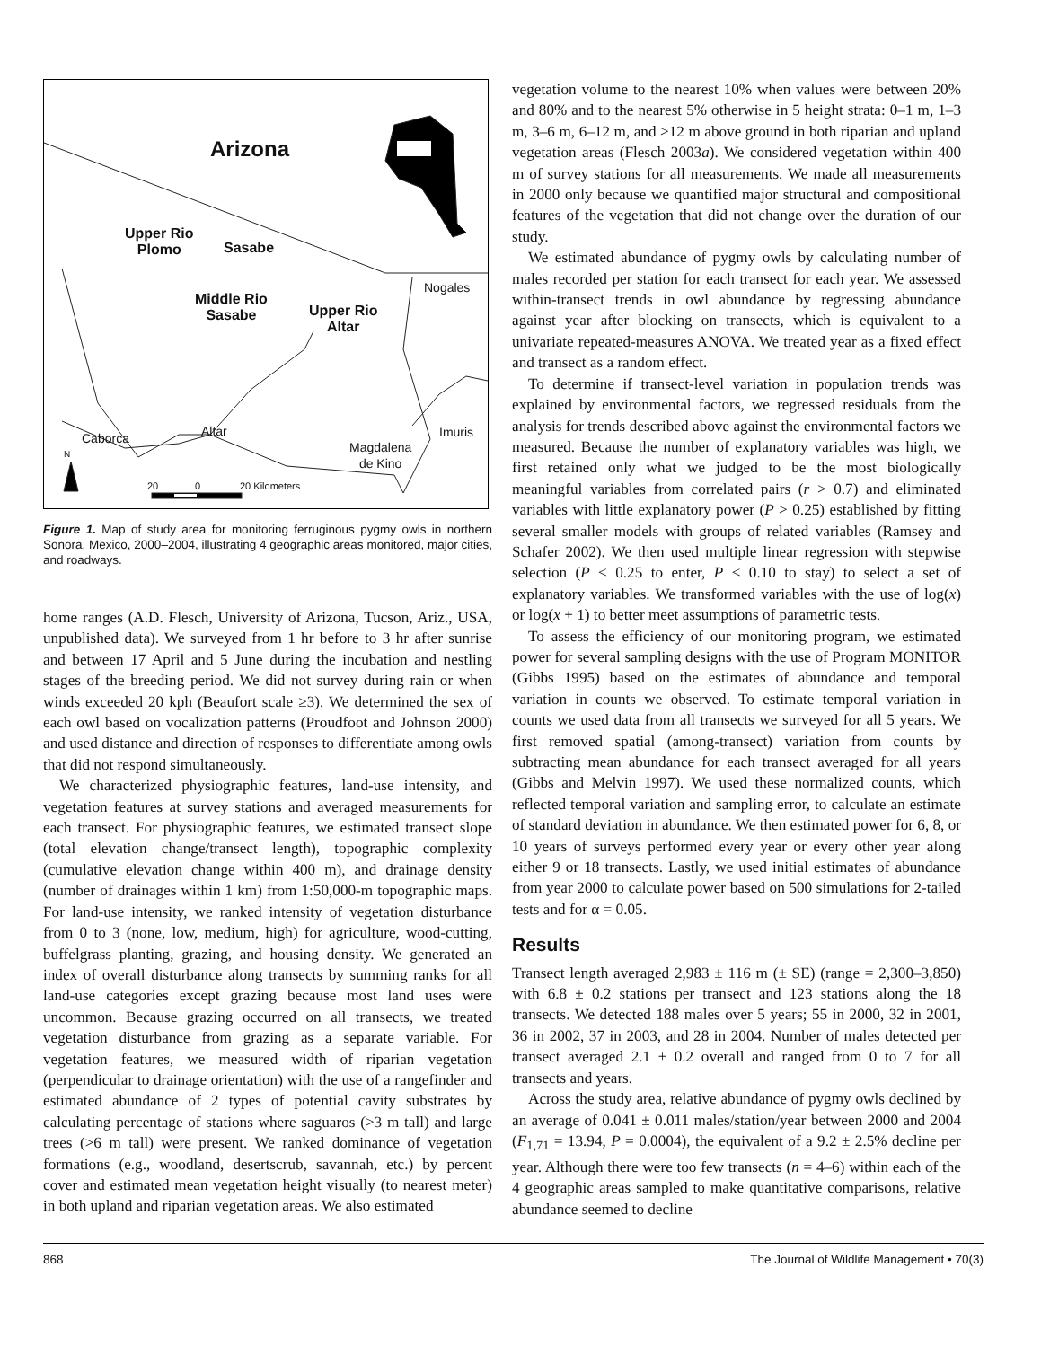Arizona
Upper Rio
Plomo Sasabe
Middle Rio
Sasabe Upper Rio
Altar
Nogales
Imuris
Magdalena
de Kino
Caborca Altar
N
20 0 20 Kilometers
Figure 1. Map of study area for monitoring ferruginous pygmy owls in northern Sonora, Mexico, 2000–2004, illustrating 4 geographic areas monitored, major cities, and roadways.
home ranges (A.D. Flesch, University of Arizona, Tucson, Ariz., USA, unpublished data). We surveyed from 1 hr before to 3 hr after sunrise and between 17 April and 5 June during the incubation and nestling stages of the breeding period. We did not survey during rain or when winds exceeded 20 kph (Beaufort scale ≥3). We determined the sex of each owl based on vocalization patterns (Proudfoot and Johnson 2000) and used distance and direction of responses to differentiate among owls that did not respond simultaneously.
We characterized physiographic features, land-use intensity, and vegetation features at survey stations and averaged measurements for each transect. For physiographic features, we estimated transect slope (total elevation change/transect length), topographic complexity (cumulative elevation change within 400 m), and drainage density (number of drainages within 1 km) from 1:50,000-m topographic maps. For land-use intensity, we ranked intensity of vegetation disturbance from 0 to 3 (none, low, medium, high) for agriculture, wood-cutting, buffelgrass planting, grazing, and housing density. We generated an index of overall disturbance along transects by summing ranks for all land-use categories except grazing because most land uses were uncommon. Because grazing occurred on all transects, we treated vegetation disturbance from grazing as a separate variable. For vegetation features, we measured width of riparian vegetation (perpendicular to drainage orientation) with the use of a rangefinder and estimated abundance of 2 types of potential cavity substrates by calculating percentage of stations where saguaros (>3 m tall) and large trees (>6 m tall) were present. We ranked dominance of vegetation formations (e.g., woodland, desertscrub, savannah, etc.) by percent cover and estimated mean vegetation height visually (to nearest meter) in both upland and riparian vegetation areas. We also estimated
vegetation volume to the nearest 10% when values were between 20% and 80% and to the nearest 5% otherwise in 5 height strata: 0–1 m, 1–3 m, 3–6 m, 6–12 m, and >12 m above ground in both riparian and upland vegetation areas (Flesch 2003a). We considered vegetation within 400 m of survey stations for all measurements. We made all measurements in 2000 only because we quantified major structural and compositional features of the vegetation that did not change over the duration of our study.
We estimated abundance of pygmy owls by calculating number of males recorded per station for each transect for each year. We assessed within-transect trends in owl abundance by regressing abundance against year after blocking on transects, which is equivalent to a univariate repeated-measures ANOVA. We treated year as a fixed effect and transect as a random effect.
To determine if transect-level variation in population trends was explained by environmental factors, we regressed residuals from the analysis for trends described above against the environmental factors we measured. Because the number of explanatory variables was high, we first retained only what we judged to be the most biologically meaningful variables from correlated pairs (r > 0.7) and eliminated variables with little explanatory power (P > 0.25) established by fitting several smaller models with groups of related variables (Ramsey and Schafer 2002). We then used multiple linear regression with stepwise selection (P < 0.25 to enter, P < 0.10 to stay) to select a set of explanatory variables. We transformed variables with the use of log(x) or log(x + 1) to better meet assumptions of parametric tests.
To assess the efficiency of our monitoring program, we estimated power for several sampling designs with the use of Program MONITOR (Gibbs 1995) based on the estimates of abundance and temporal variation in counts we observed. To estimate temporal variation in counts we used data from all transects we surveyed for all 5 years. We first removed spatial (among-transect) variation from counts by subtracting mean abundance for each transect averaged for all years (Gibbs and Melvin 1997). We used these normalized counts, which reflected temporal variation and sampling error, to calculate an estimate of standard deviation in abundance. We then estimated power for 6, 8, or 10 years of surveys performed every year or every other year along either 9 or 18 transects. Lastly, we used initial estimates of abundance from year 2000 to calculate power based on 500 simulations for 2-tailed tests and for α = 0.05.
Results
Transect length averaged 2,983 ± 116 m (± SE) (range = 2,300–3,850) with 6.8 ± 0.2 stations per transect and 123 stations along the 18 transects. We detected 188 males over 5 years; 55 in 2000, 32 in 2001, 36 in 2002, 37 in 2003, and 28 in 2004. Number of males detected per transect averaged 2.1 ± 0.2 overall and ranged from 0 to 7 for all transects and years.
Across the study area, relative abundance of pygmy owls declined by an average of 0.041 ± 0.011 males/station/year between 2000 and 2004 (F<sub>1,71</sub> = 13.94, P = 0.0004), the equivalent of a 9.2 ± 2.5% decline per year. Although there were too few transects (n = 4–6) within each of the 4 geographic areas sampled to make quantitative comparisons, relative abundance seemed to decline
868 The Journal of Wildlife Management • 70(3)